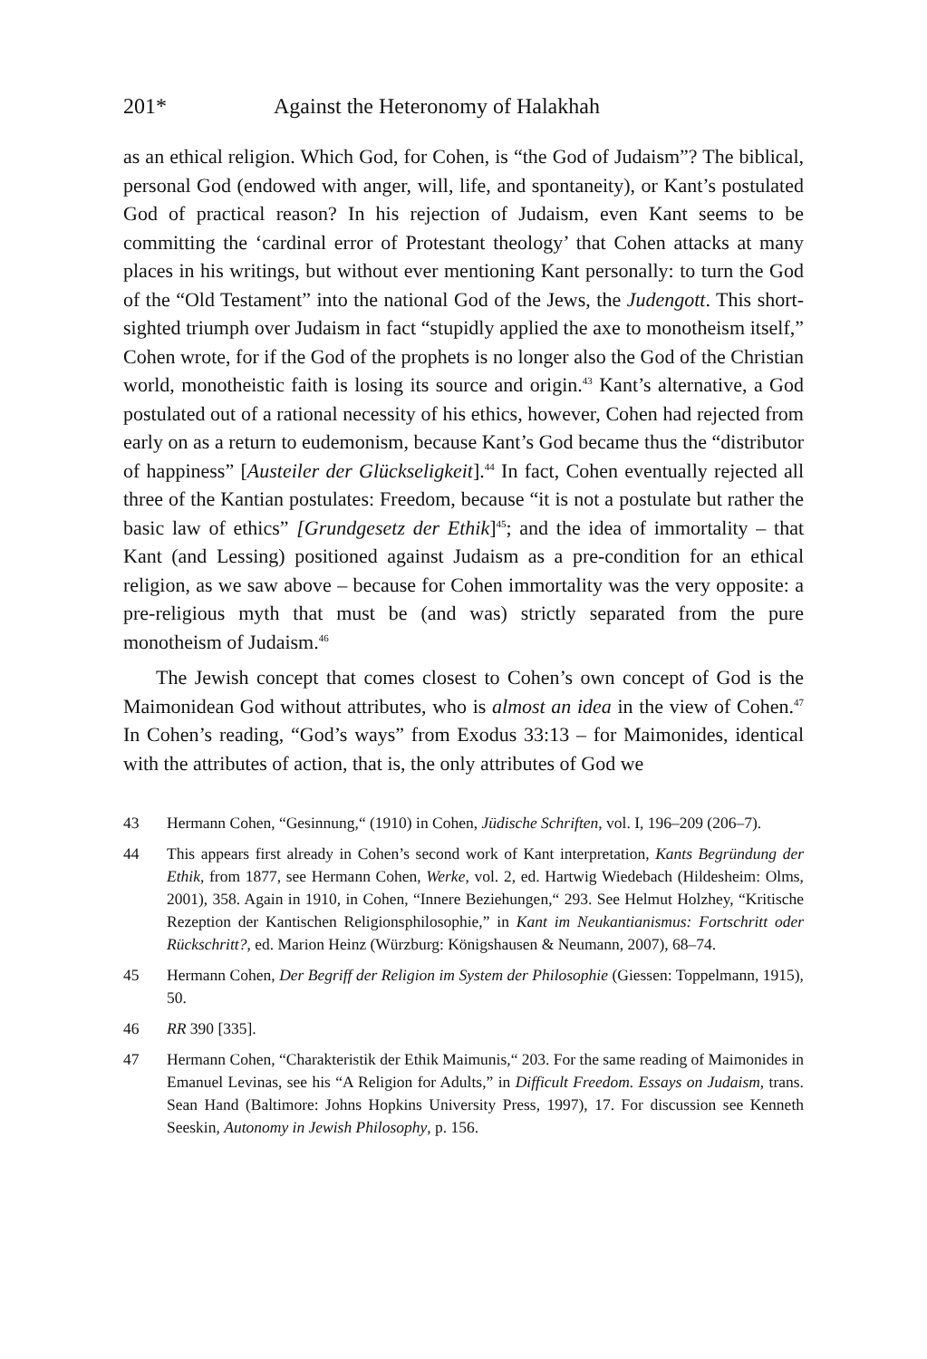201* Against the Heteronomy of Halakhah
as an ethical religion. Which God, for Cohen, is “the God of Judaism”? The biblical, personal God (endowed with anger, will, life, and spontaneity), or Kant’s postulated God of practical reason? In his rejection of Judaism, even Kant seems to be committing the ‘cardinal error of Protestant theology’ that Cohen attacks at many places in his writings, but without ever mentioning Kant personally: to turn the God of the “Old Testament” into the national God of the Jews, the Judengott. This short-sighted triumph over Judaism in fact “stupidly applied the axe to monotheism itself,” Cohen wrote, for if the God of the prophets is no longer also the God of the Christian world, monotheistic faith is losing its source and origin.<sup>43</sup> Kant’s alternative, a God postulated out of a rational necessity of his ethics, however, Cohen had rejected from early on as a return to eudemonism, because Kant’s God became thus the “distributor of happiness” [Austeiler der Glückseligkeit].<sup>44</sup> In fact, Cohen eventually rejected all three of the Kantian postulates: Freedom, because “it is not a postulate but rather the basic law of ethics” [Grundgesetz der Ethik]<sup>45</sup>; and the idea of immortality – that Kant (and Lessing) positioned against Judaism as a pre-condition for an ethical religion, as we saw above – because for Cohen immortality was the very opposite: a pre-religious myth that must be (and was) strictly separated from the pure monotheism of Judaism.<sup>46</sup>
The Jewish concept that comes closest to Cohen’s own concept of God is the Maimonidean God without attributes, who is almost an idea in the view of Cohen.<sup>47</sup> In Cohen’s reading, “God’s ways” from Exodus 33:13 – for Maimonides, identical with the attributes of action, that is, the only attributes of God we
43 Hermann Cohen, “Gesinnung,“ (1910) in Cohen, Jüdische Schriften, vol. I, 196–209 (206–7).
44 This appears first already in Cohen’s second work of Kant interpretation, Kants Begründung der Ethik, from 1877, see Hermann Cohen, Werke, vol. 2, ed. Hartwig Wiedebach (Hildesheim: Olms, 2001), 358. Again in 1910, in Cohen, “Innere Beziehungen,“ 293. See Helmut Holzhey, “Kritische Rezeption der Kantischen Religionsphilosophie,” in Kant im Neukantianismus: Fortschritt oder Rückschritt?, ed. Marion Heinz (Würzburg: Königshausen & Neumann, 2007), 68–74.
45 Hermann Cohen, Der Begriff der Religion im System der Philosophie (Giessen: Toppelmann, 1915), 50.
46 RR 390 [335].
47 Hermann Cohen, “Charakteristik der Ethik Maimunis,“ 203. For the same reading of Maimonides in Emanuel Levinas, see his “A Religion for Adults,” in Difficult Freedom. Essays on Judaism, trans. Sean Hand (Baltimore: Johns Hopkins University Press, 1997), 17. For discussion see Kenneth Seeskin, Autonomy in Jewish Philosophy, p. 156.